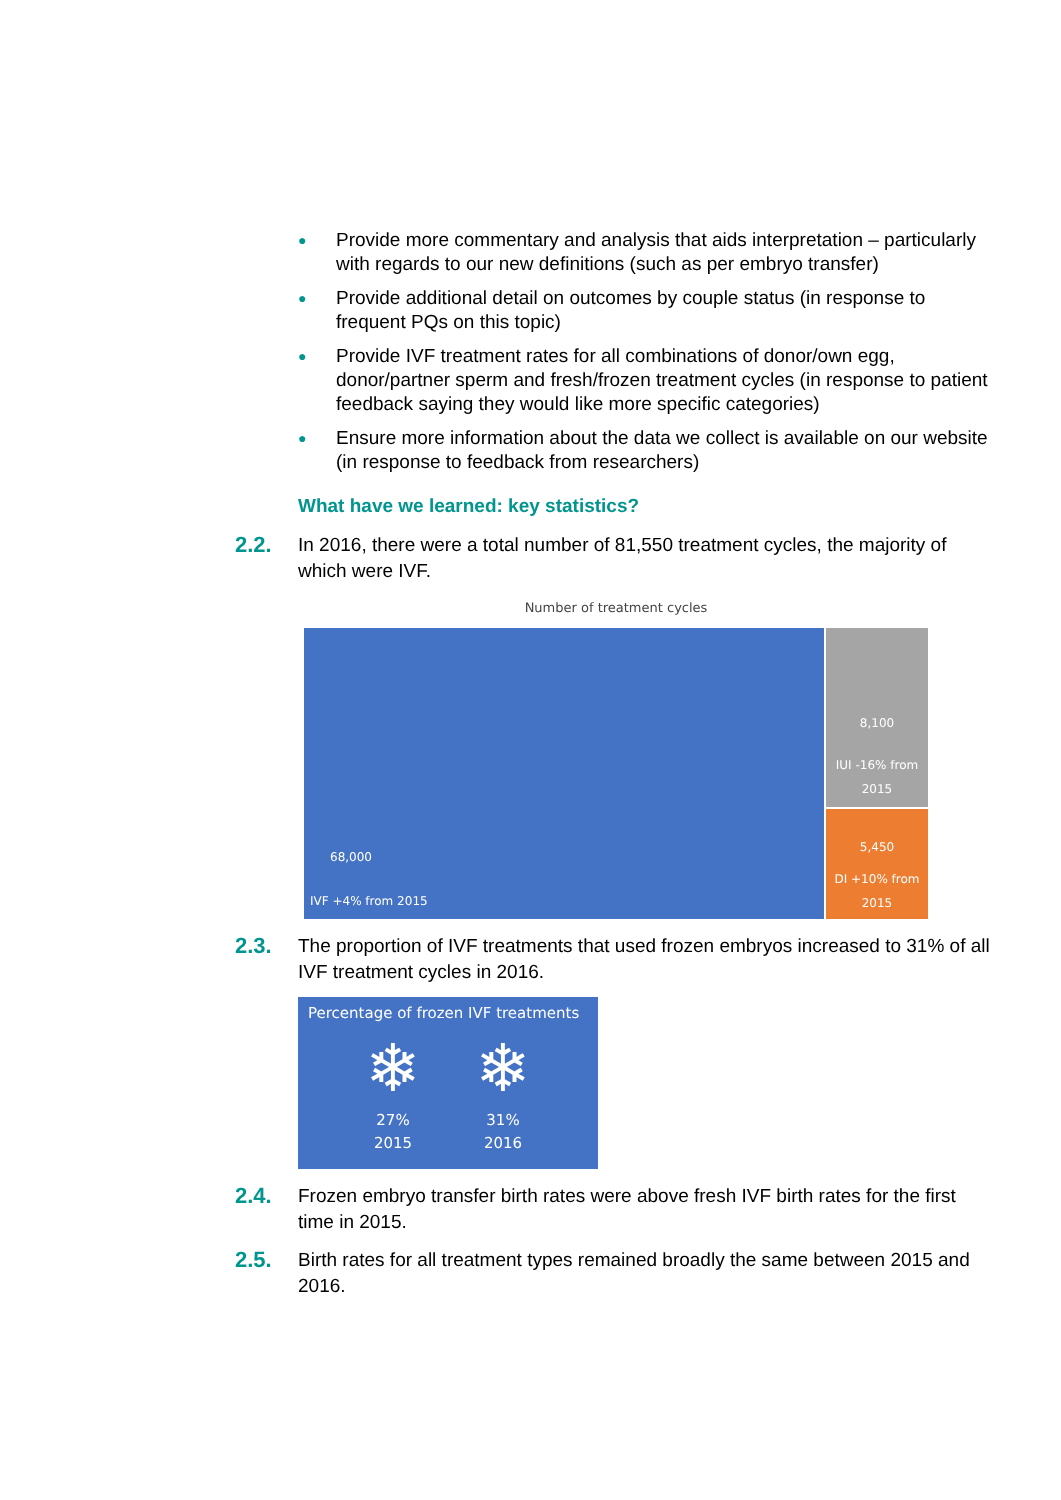● Provide more commentary and analysis that aids interpretation – particularly with regards to our new definitions (such as per embryo transfer)
● Provide additional detail on outcomes by couple status (in response to frequent PQs on this topic)
● Provide IVF treatment rates for all combinations of donor/own egg, donor/partner sperm and fresh/frozen treatment cycles (in response to patient feedback saying they would like more specific categories)
● Ensure more information about the data we collect is available on our website (in response to feedback from researchers)
What have we learned: key statistics?
2.2.
In 2016, there were a total number of 81,550 treatment cycles, the majority of which were IVF.
Number of treatment cycles
68,000
IVF +4% from 2015
8,100
IUI -16% from
2015
5,450
DI +10% from
2015
2.3.
The proportion of IVF treatments that used frozen embryos increased to 31% of all IVF treatment cycles in 2016.
Percentage of frozen IVF treatments
❄
27%
2015
❄
31%
2016
2.4.
Frozen embryo transfer birth rates were above fresh IVF birth rates for the first time in 2015.
2.5.
Birth rates for all treatment types remained broadly the same between 2015 and 2016.